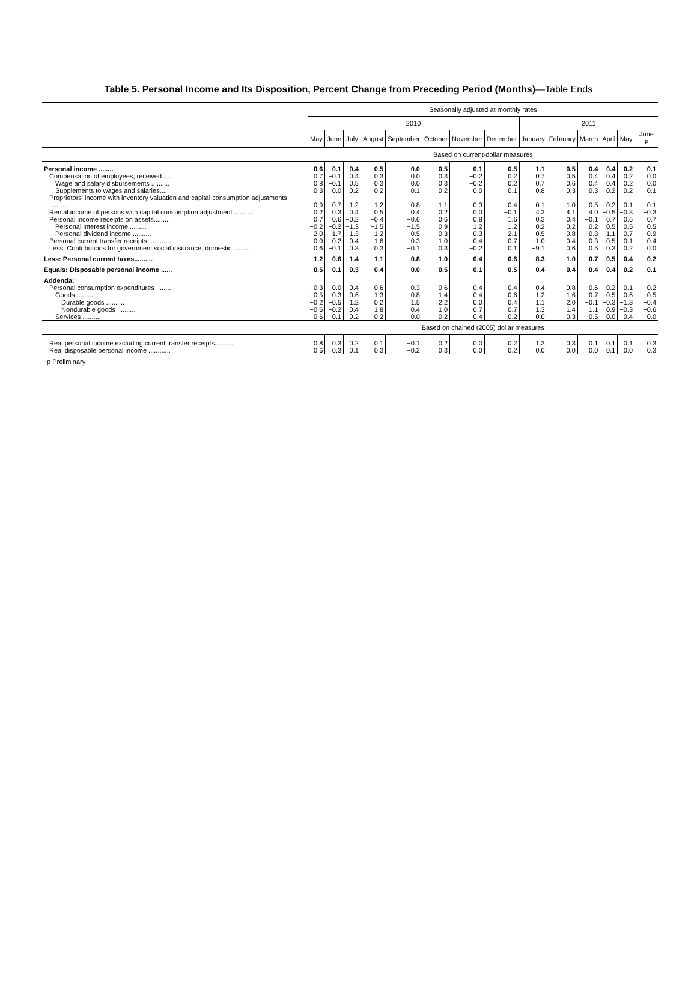Table 5. Personal Income and Its Disposition, Percent Change from Preceding Period (Months)—Table Ends
| | Seasonally adjusted at monthly rates | | | | | | | | | | | | | |
| --- | --- | --- | --- | --- | --- | --- | --- | --- | --- | --- | --- | --- | --- | --- |
| | 2010 | | | | | | | | 2011 | | | | | |
| | May | June | July | August | September | October | November | December | January | February | March | April | May | June <sup>p</sup> |
| | Based on current-dollar measures | | | | | | | | | | | | | |
| Personal income ........ | 0.6 | 0.1 | 0.4 | 0.5 | 0.0 | 0.5 | 0.1 | 0.5 | 1.1 | 0.5 | 0.4 | 0.4 | 0.2 | 0.1 |
| Compensation of employees, received .... | 0.7 | −0.1 | 0.4 | 0.3 | 0.0 | 0.3 | −0.2 | 0.2 | 0.7 | 0.5 | 0.4 | 0.4 | 0.2 | 0.0 |
| Wage and salary disbursements .......... | 0.8 | −0.1 | 0.5 | 0.3 | 0.0 | 0.3 | −0.2 | 0.2 | 0.7 | 0.6 | 0.4 | 0.4 | 0.2 | 0.0 |
| Supplements to wages and salaries..... | 0.3 | 0.0 | 0.2 | 0.2 | 0.1 | 0.2 | 0.0 | 0.1 | 0.8 | 0.3 | 0.3 | 0.2 | 0.2 | 0.1 |
| Proprietors' income with inventory valuation and capital consumption adjustments .......... | 0.9 | 0.7 | 1.2 | 1.2 | 0.8 | 1.1 | 0.3 | 0.4 | 0.1 | 1.0 | 0.5 | 0.2 | 0.1 | −0.1 |
| Rental income of persons with capital consumption adjustment .......... | 0.2 | 0.3 | 0.4 | 0.5 | 0.4 | 0.2 | 0.0 | −0.1 | 4.2 | 4.1 | 4.0 | −0.5 | −0.3 | −0.3 |
| Personal income receipts on assets......... | 0.7 | 0.6 | −0.2 | −0.4 | −0.6 | 0.6 | 0.8 | 1.6 | 0.3 | 0.4 | −0.1 | 0.7 | 0.6 | 0.7 |
| Personal interest income.......... | −0.2 | −0.2 | −1.3 | −1.5 | −1.5 | 0.9 | 1.2 | 1.2 | 0.2 | 0.2 | 0.2 | 0.5 | 0.5 | 0.5 |
| Personal dividend income .......... | 2.0 | 1.7 | 1.3 | 1.2 | 0.5 | 0.3 | 0.3 | 2.1 | 0.5 | 0.8 | −0.3 | 1.1 | 0.7 | 0.9 |
| Personal current transfer receipts ............ | 0.0 | 0.2 | 0.4 | 1.6 | 0.3 | 1.0 | 0.4 | 0.7 | −1.0 | −0.4 | 0.3 | 0.5 | −0.1 | 0.4 |
| Less: Contributions for government social insurance, domestic .......... | 0.6 | −0.1 | 0.3 | 0.3 | −0.1 | 0.3 | −0.2 | 0.1 | −9.1 | 0.6 | 0.5 | 0.3 | 0.2 | 0.0 |
| Less: Personal current taxes.......... | 1.2 | 0.6 | 1.4 | 1.1 | 0.8 | 1.0 | 0.4 | 0.6 | 8.3 | 1.0 | 0.7 | 0.5 | 0.4 | 0.2 |
| Equals: Disposable personal income ...... | 0.5 | 0.1 | 0.3 | 0.4 | 0.0 | 0.5 | 0.1 | 0.5 | 0.4 | 0.4 | 0.4 | 0.4 | 0.2 | 0.1 |
| Addenda: | | | | | | | | | | | | | | |
| Personal consumption expenditures ........ | 0.3 | 0.0 | 0.4 | 0.6 | 0.3 | 0.6 | 0.4 | 0.4 | 0.4 | 0.8 | 0.6 | 0.2 | 0.1 | −0.2 |
| Goods.......... | −0.5 | −0.3 | 0.6 | 1.3 | 0.8 | 1.4 | 0.4 | 0.6 | 1.2 | 1.6 | 0.7 | 0.5 | −0.6 | −0.5 |
| Durable goods .......... | −0.2 | −0.5 | 1.2 | 0.2 | 1.5 | 2.2 | 0.0 | 0.4 | 1.1 | 2.0 | −0.1 | −0.3 | −1.3 | −0.4 |
| Nondurable goods .......... | −0.6 | −0.2 | 0.4 | 1.8 | 0.4 | 1.0 | 0.7 | 0.7 | 1.3 | 1.4 | 1.1 | 0.9 | −0.3 | −0.6 |
| Services .......... | 0.6 | 0.1 | 0.2 | 0.2 | 0.0 | 0.2 | 0.4 | 0.2 | 0.0 | 0.3 | 0.5 | 0.0 | 0.4 | 0.0 |
| | Based on chained (2005) dollar measures | | | | | | | | | | | | | |
| Real personal income excluding current transfer receipts.......... | 0.8 | 0.3 | 0.2 | 0.1 | −0.1 | 0.2 | 0.0 | 0.2 | 1.3 | 0.3 | 0.1 | 0.1 | 0.1 | 0.3 |
| Real disposable personal income ............ | 0.6 | 0.3 | 0.1 | 0.3 | −0.2 | 0.3 | 0.0 | 0.2 | 0.0 | 0.0 | 0.0 | 0.1 | 0.0 | 0.3 |
p Preliminary